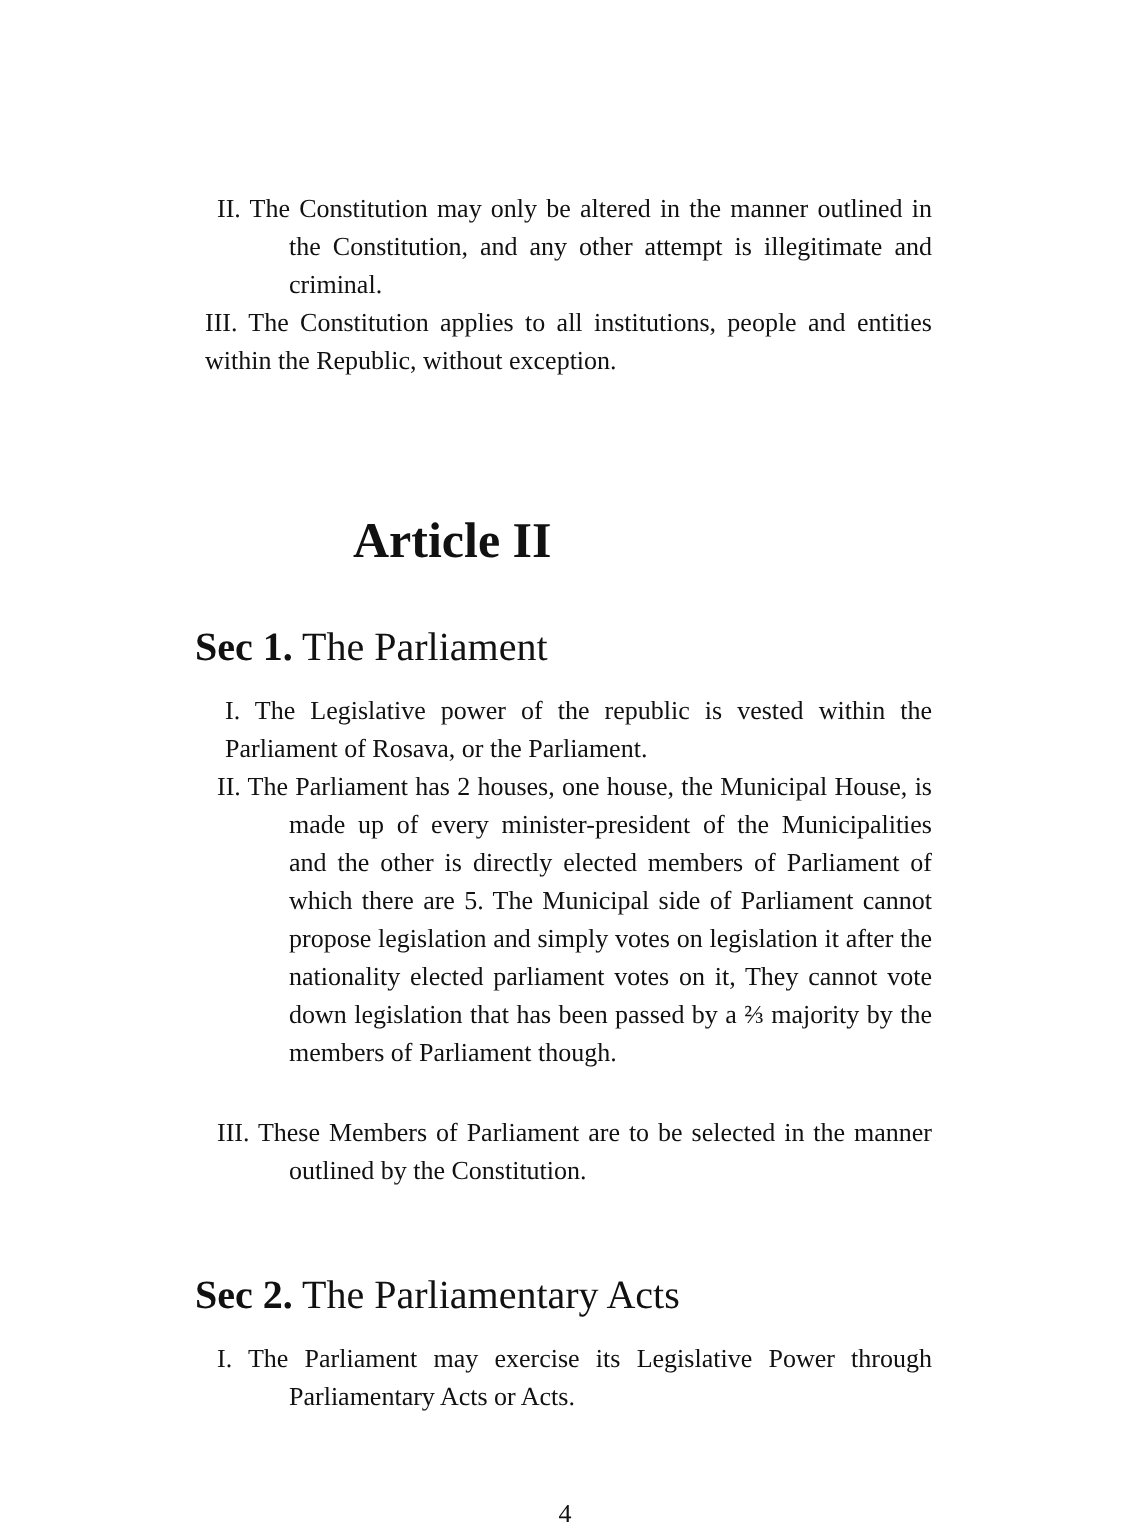II. The Constitution may only be altered in the manner outlined in the Constitution, and any other attempt is illegitimate and criminal.
III. The Constitution applies to all institutions, people and entities within the Republic, without exception.
Article II
Sec 1. The Parliament
I. The Legislative power of the republic is vested within the Parliament of Rosava, or the Parliament.
II. The Parliament has 2 houses, one house, the Municipal House, is made up of every minister-president of the Municipalities and the other is directly elected members of Parliament of which there are 5. The Municipal side of Parliament cannot propose legislation and simply votes on legislation it after the nationality elected parliament votes on it, They cannot vote down legislation that has been passed by a ⅔ majority by the members of Parliament though.
III. These Members of Parliament are to be selected in the manner outlined by the Constitution.
Sec 2. The Parliamentary Acts
I. The Parliament may exercise its Legislative Power through Parliamentary Acts or Acts.
4